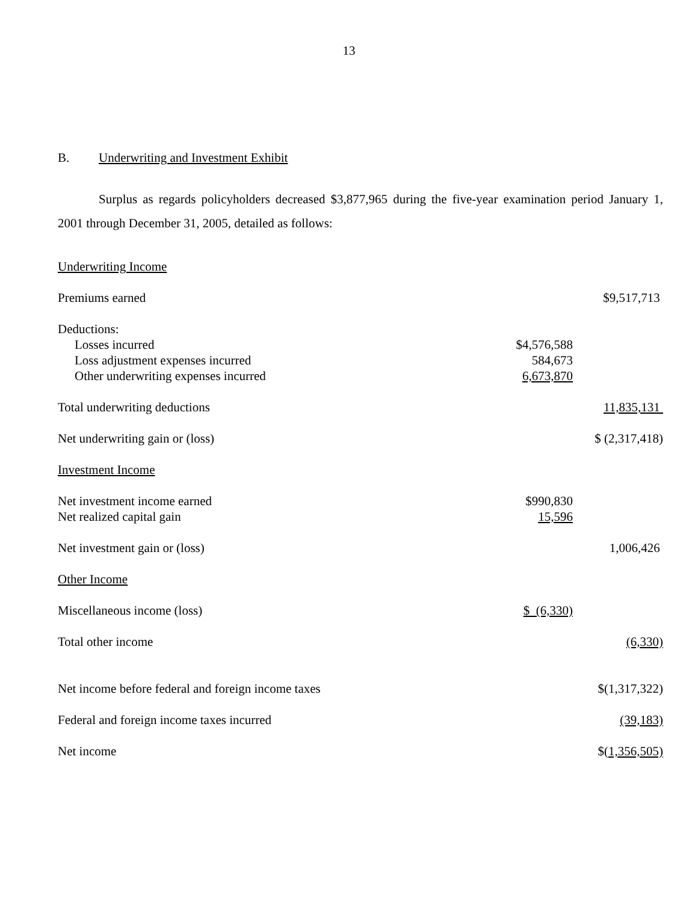13
B. Underwriting and Investment Exhibit
Surplus as regards policyholders decreased $3,877,965 during the five-year examination period January 1, 2001 through December 31, 2005, detailed as follows:
| Underwriting Income | | | |
| Premiums earned | | | $9,517,713 |
| Deductions: | | | |
| Losses incurred | $4,576,588 | | |
| Loss adjustment expenses incurred | 584,673 | | |
| Other underwriting expenses incurred | 6,673,870 | | |
| Total underwriting deductions | | | 11,835,131 |
| Net underwriting gain or (loss) | | | $ (2,317,418) |
| Investment Income | | | |
| Net investment income earned | $990,830 | | |
| Net realized capital gain | 15,596 | | |
| Net investment gain or (loss) | | | 1,006,426 |
| Other Income | | | |
| Miscellaneous income (loss) | $ (6,330) | | |
| Total other income | | | (6,330) |
| Net income before federal and foreign income taxes | | | $(1,317,322) |
| Federal and foreign income taxes incurred | | | (39,183) |
| Net income | | | $( 1,356,505) |